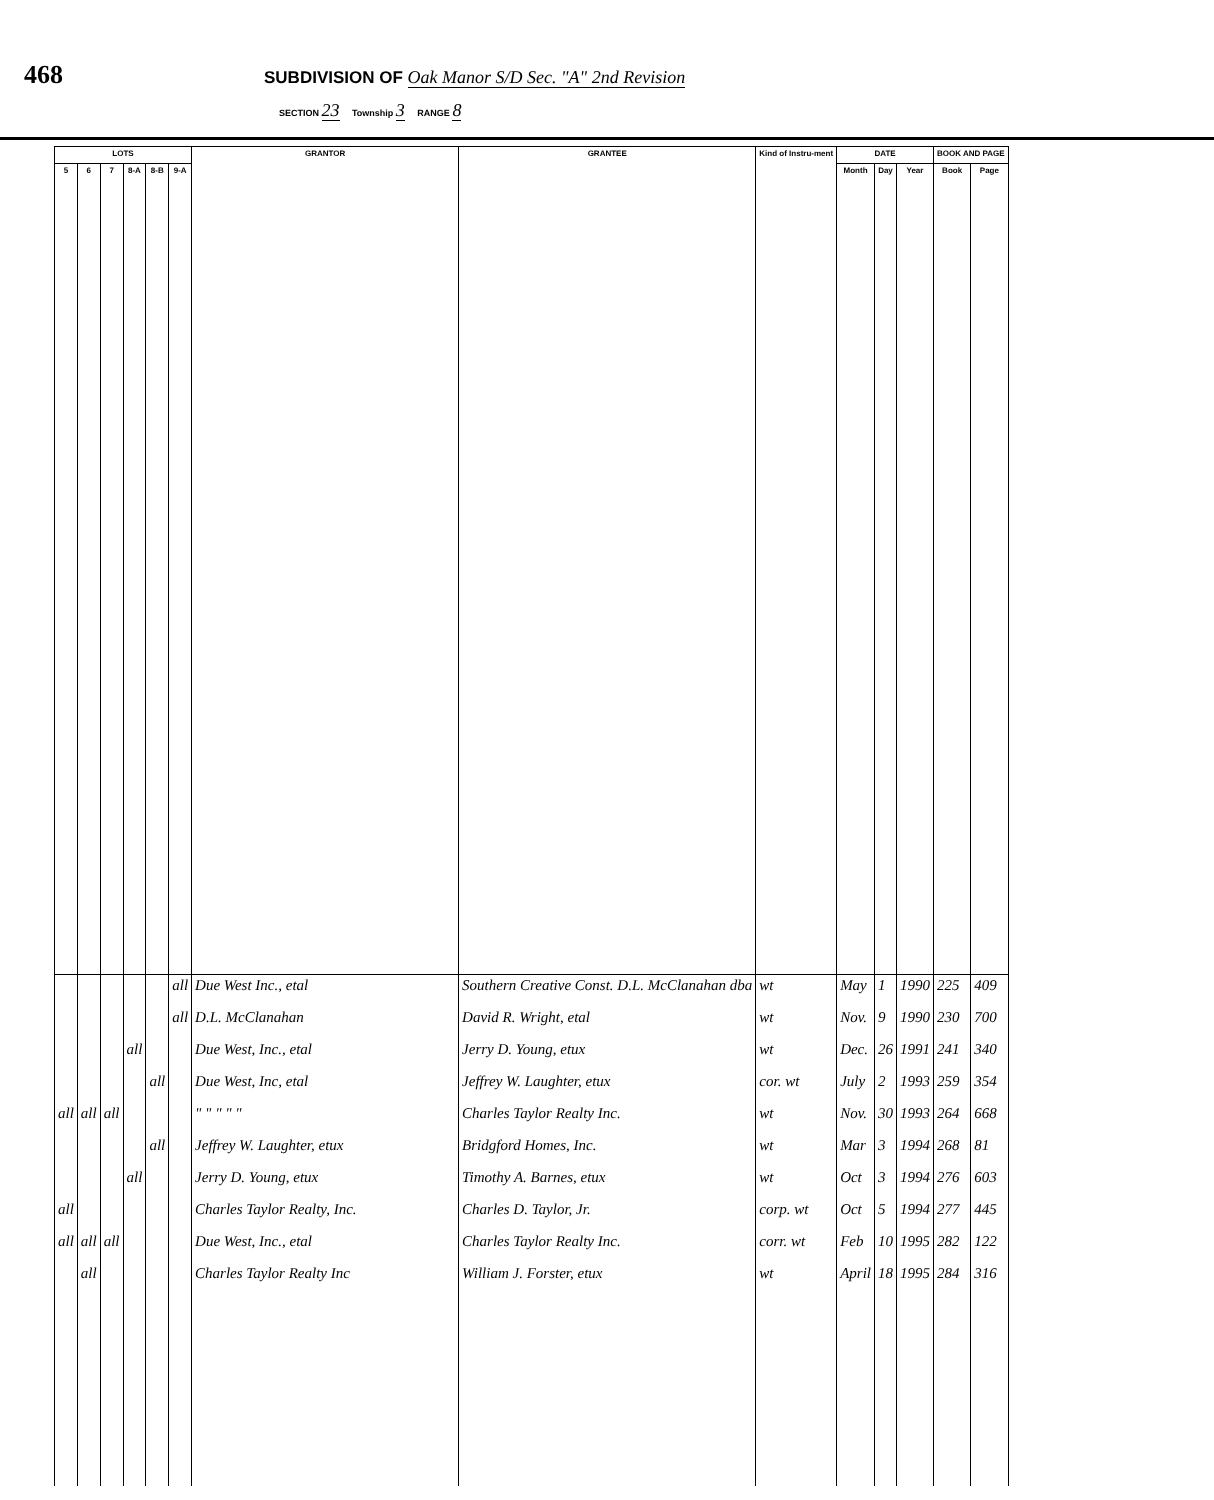468 SUBDIVISION OF Oak Manor S/D Sec. "A" 2nd Revision
SECTION 23 Township 3 RANGE 8
| LOTS | | | | | | GRANTOR | GRANTEE | Kind of Instru-ment | DATE | | | BOOK AND PAGE | |
| --- | --- | --- | --- | --- | --- | --- | --- | --- | --- | --- | --- | --- | --- |
| 5 | 6 | 7 | 8-A | 8-B | 9-A | | | | Month | Day | Year | Book | Page |
| | | | | | all | Due West Inc., etal | Southern Creative Const. D.L. McClanahan dba | wt | May | 1 | 1990 | 225 | 409 |
| | | | | | all | D.L. McClanahan | David R. Wright, etal | wt | Nov. | 9 | 1990 | 230 | 700 |
| | | | all | | | Due West, Inc., etal | Jerry D. Young, etux | wt | Dec. | 26 | 1991 | 241 | 340 |
| | | | | all | | Due West, Inc, etal | Jeffrey W. Laughter, etux | cor. wt | July | 2 | 1993 | 259 | 354 |
| all | all | all | | | | " " " " " | Charles Taylor Realty Inc. | wt | Nov. | 30 | 1993 | 264 | 668 |
| | | | | all | | Jeffrey W. Laughter, etux | Bridgford Homes, Inc. | wt | Mar | 3 | 1994 | 268 | 81 |
| | | | all | | | Jerry D. Young, etux | Timothy A. Barnes, etux | wt | Oct | 3 | 1994 | 276 | 603 |
| all | | | | | | Charles Taylor Realty, Inc. | Charles D. Taylor, Jr. | corp. wt | Oct | 5 | 1994 | 277 | 445 |
| all | all | all | | | | Due West, Inc., etal | Charles Taylor Realty Inc. | corr. wt | Feb | 10 | 1995 | 282 | 122 |
| | all | | | | | Charles Taylor Realty Inc | William J. Forster, etux | wt | April | 18 | 1995 | 284 | 316 |